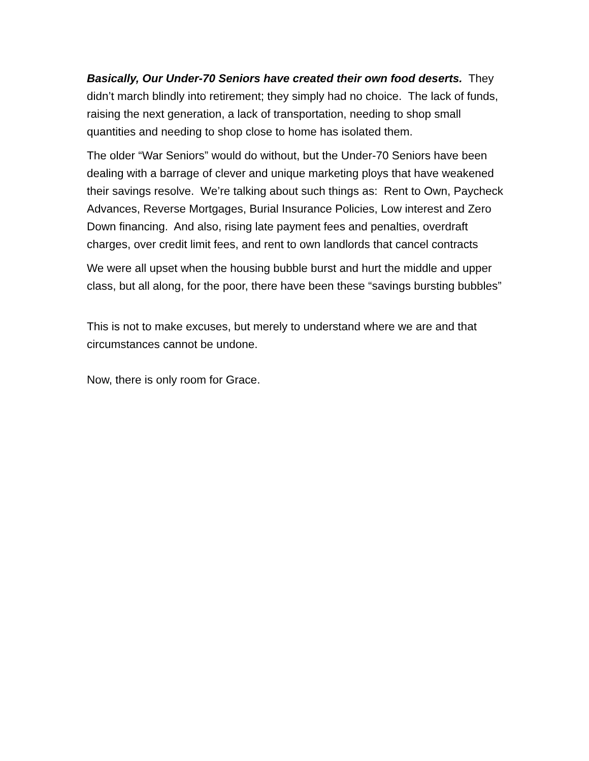Basically, Our Under-70 Seniors have created their own food deserts. They didn’t march blindly into retirement; they simply had no choice. The lack of funds, raising the next generation, a lack of transportation, needing to shop small quantities and needing to shop close to home has isolated them.
The older “War Seniors” would do without, but the Under-70 Seniors have been dealing with a barrage of clever and unique marketing ploys that have weakened their savings resolve. We’re talking about such things as: Rent to Own, Paycheck Advances, Reverse Mortgages, Burial Insurance Policies, Low interest and Zero Down financing. And also, rising late payment fees and penalties, overdraft charges, over credit limit fees, and rent to own landlords that cancel contracts
We were all upset when the housing bubble burst and hurt the middle and upper class, but all along, for the poor, there have been these “savings bursting bubbles”
This is not to make excuses, but merely to understand where we are and that circumstances cannot be undone.
Now, there is only room for Grace.